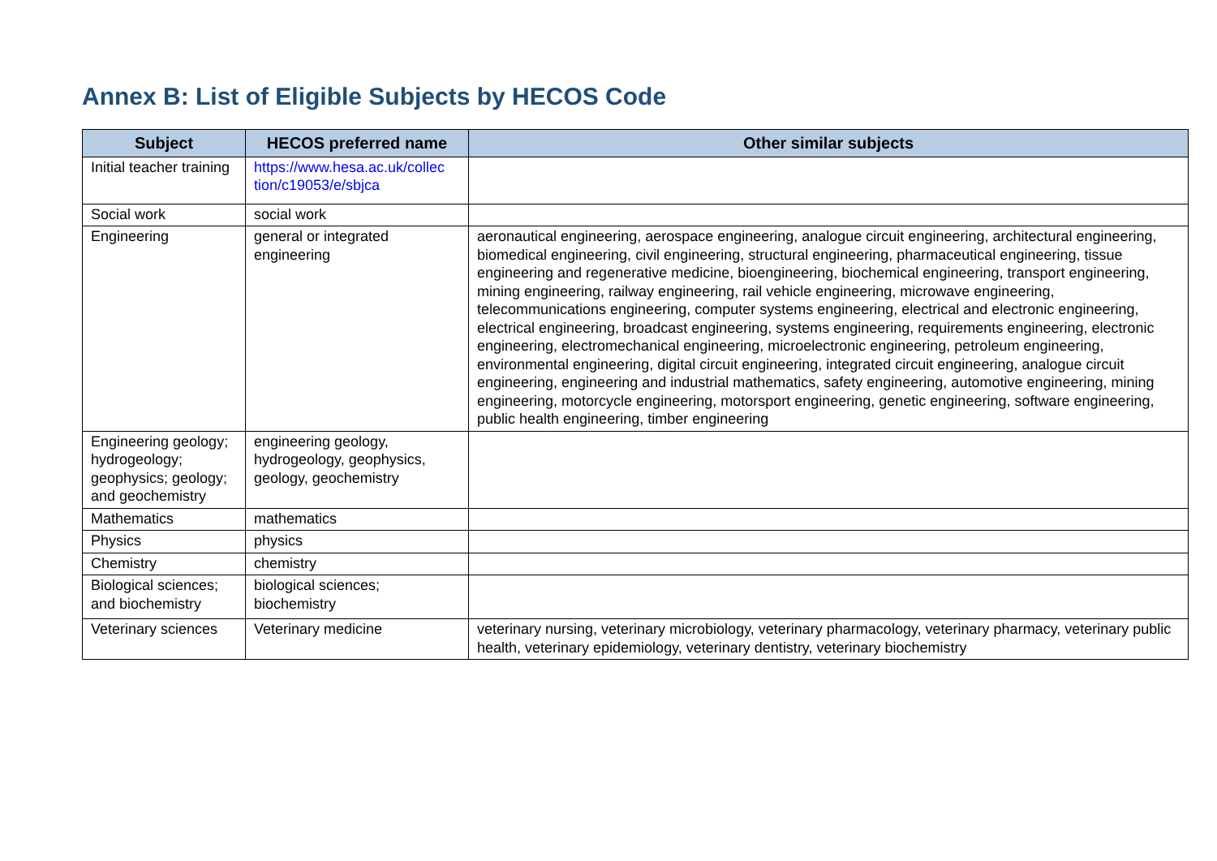Annex B: List of Eligible Subjects by HECOS Code
| Subject | HECOS preferred name | Other similar subjects |
| --- | --- | --- |
| Initial teacher training | https://www.hesa.ac.uk/collec tion/c19053/e/sbjca | |
| Social work | social work | |
| Engineering | general or integrated engineering | aeronautical engineering, aerospace engineering, analogue circuit engineering, architectural engineering, biomedical engineering, civil engineering, structural engineering, pharmaceutical engineering, tissue engineering and regenerative medicine, bioengineering, biochemical engineering, transport engineering, mining engineering, railway engineering, rail vehicle engineering, microwave engineering, telecommunications engineering, computer systems engineering, electrical and electronic engineering, electrical engineering, broadcast engineering, systems engineering, requirements engineering, electronic engineering, electromechanical engineering, microelectronic engineering, petroleum engineering, environmental engineering, digital circuit engineering, integrated circuit engineering, analogue circuit engineering, engineering and industrial mathematics, safety engineering, automotive engineering, mining engineering, motorcycle engineering, motorsport engineering, genetic engineering, software engineering, public health engineering, timber engineering |
| Engineering geology; hydrogeology; geophysics; geology; and geochemistry | engineering geology, hydrogeology, geophysics, geology, geochemistry | |
| Mathematics | mathematics | |
| Physics | physics | |
| Chemistry | chemistry | |
| Biological sciences; and biochemistry | biological sciences; biochemistry | |
| Veterinary sciences | Veterinary medicine | veterinary nursing, veterinary microbiology, veterinary pharmacology, veterinary pharmacy, veterinary public health, veterinary epidemiology, veterinary dentistry, veterinary biochemistry |